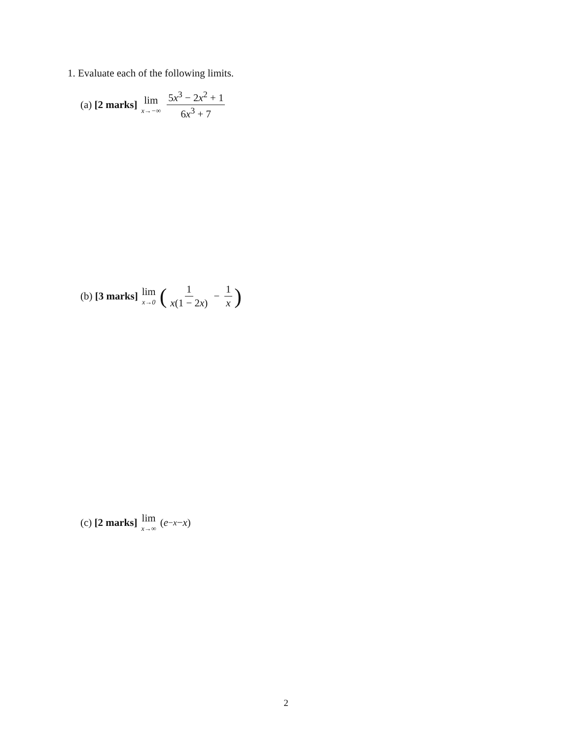1. Evaluate each of the following limits.
(a) [2 marks] lim x→−∞ 5x<sup>3</sup> − 2x<sup>2</sup> + 1 6x<sup>3</sup> + 7
(b) [3 marks] lim x→0 (1 x(1 − 2x) − 1 x)
(c) [2 marks] lim x→∞ (e<sup>−x</sup> − x)
2